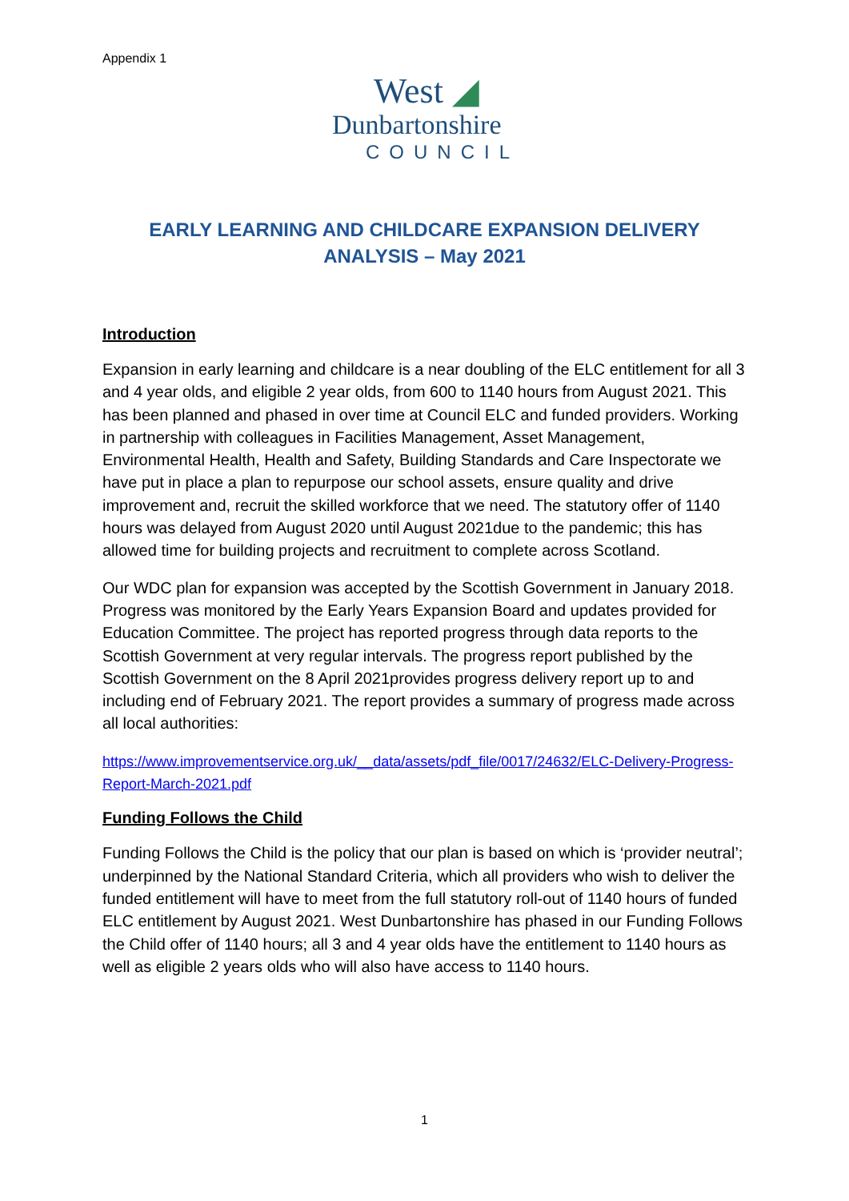Appendix 1
West ◢
Dunbartonshire
COUNCIL
EARLY LEARNING AND CHILDCARE EXPANSION DELIVERY ANALYSIS – May 2021
Introduction
Expansion in early learning and childcare is a near doubling of the ELC entitlement for all 3 and 4 year olds, and eligible 2 year olds, from 600 to 1140 hours from August 2021. This has been planned and phased in over time at Council ELC and funded providers. Working in partnership with colleagues in Facilities Management, Asset Management, Environmental Health, Health and Safety, Building Standards and Care Inspectorate we have put in place a plan to repurpose our school assets, ensure quality and drive improvement and, recruit the skilled workforce that we need. The statutory offer of 1140 hours was delayed from August 2020 until August 2021due to the pandemic; this has allowed time for building projects and recruitment to complete across Scotland.
Our WDC plan for expansion was accepted by the Scottish Government in January 2018. Progress was monitored by the Early Years Expansion Board and updates provided for Education Committee. The project has reported progress through data reports to the Scottish Government at very regular intervals. The progress report published by the Scottish Government on the 8 April 2021provides progress delivery report up to and including end of February 2021. The report provides a summary of progress made across all local authorities:
https://www.improvementservice.org.uk/__data/assets/pdf_file/0017/24632/ELC-Delivery-Progress-Report-March-2021.pdf
Funding Follows the Child
Funding Follows the Child is the policy that our plan is based on which is ‘provider neutral’; underpinned by the National Standard Criteria, which all providers who wish to deliver the funded entitlement will have to meet from the full statutory roll-out of 1140 hours of funded ELC entitlement by August 2021. West Dunbartonshire has phased in our Funding Follows the Child offer of 1140 hours; all 3 and 4 year olds have the entitlement to 1140 hours as well as eligible 2 years olds who will also have access to 1140 hours.
1